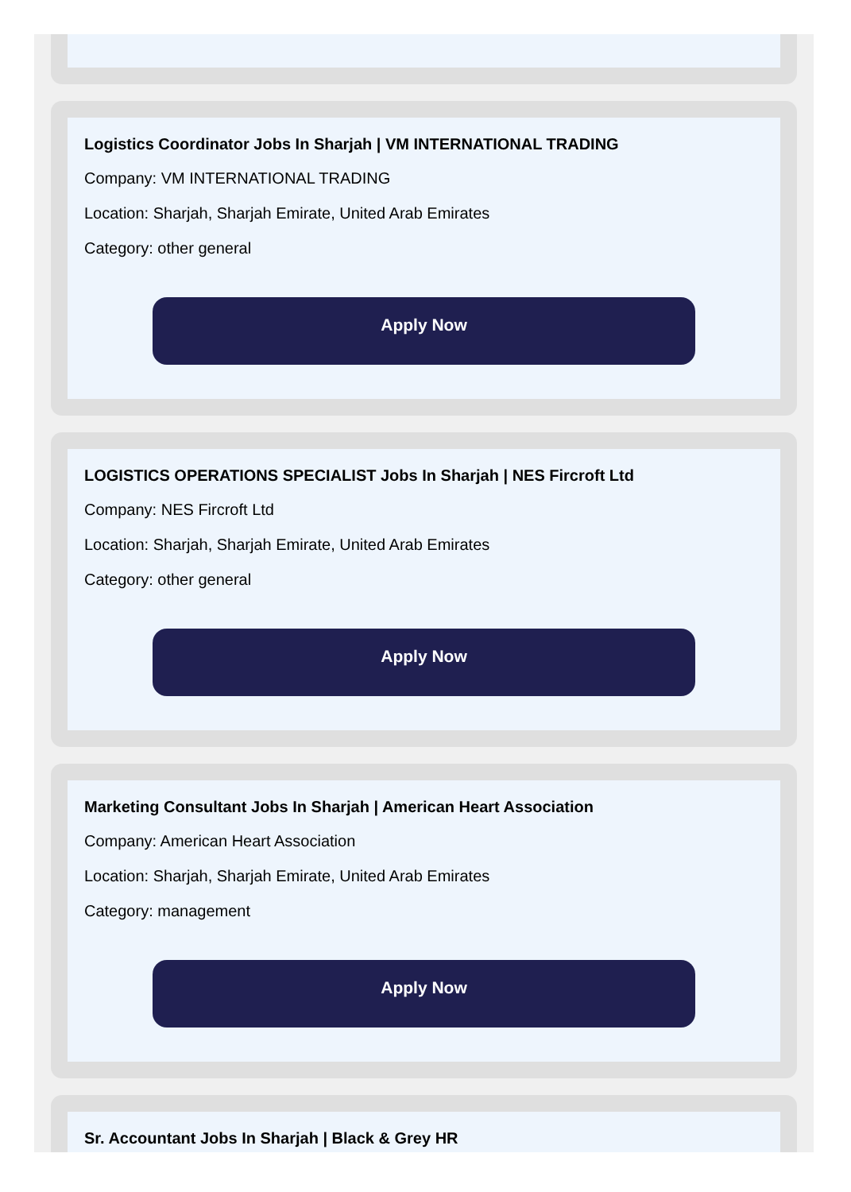Logistics Coordinator Jobs In Sharjah | VM INTERNATIONAL TRADING
Company: VM INTERNATIONAL TRADING
Location: Sharjah, Sharjah Emirate, United Arab Emirates
Category: other general
Apply Now
LOGISTICS OPERATIONS SPECIALIST Jobs In Sharjah | NES Fircroft Ltd
Company: NES Fircroft Ltd
Location: Sharjah, Sharjah Emirate, United Arab Emirates
Category: other general
Apply Now
Marketing Consultant Jobs In Sharjah | American Heart Association
Company: American Heart Association
Location: Sharjah, Sharjah Emirate, United Arab Emirates
Category: management
Apply Now
Sr. Accountant Jobs In Sharjah | Black & Grey HR